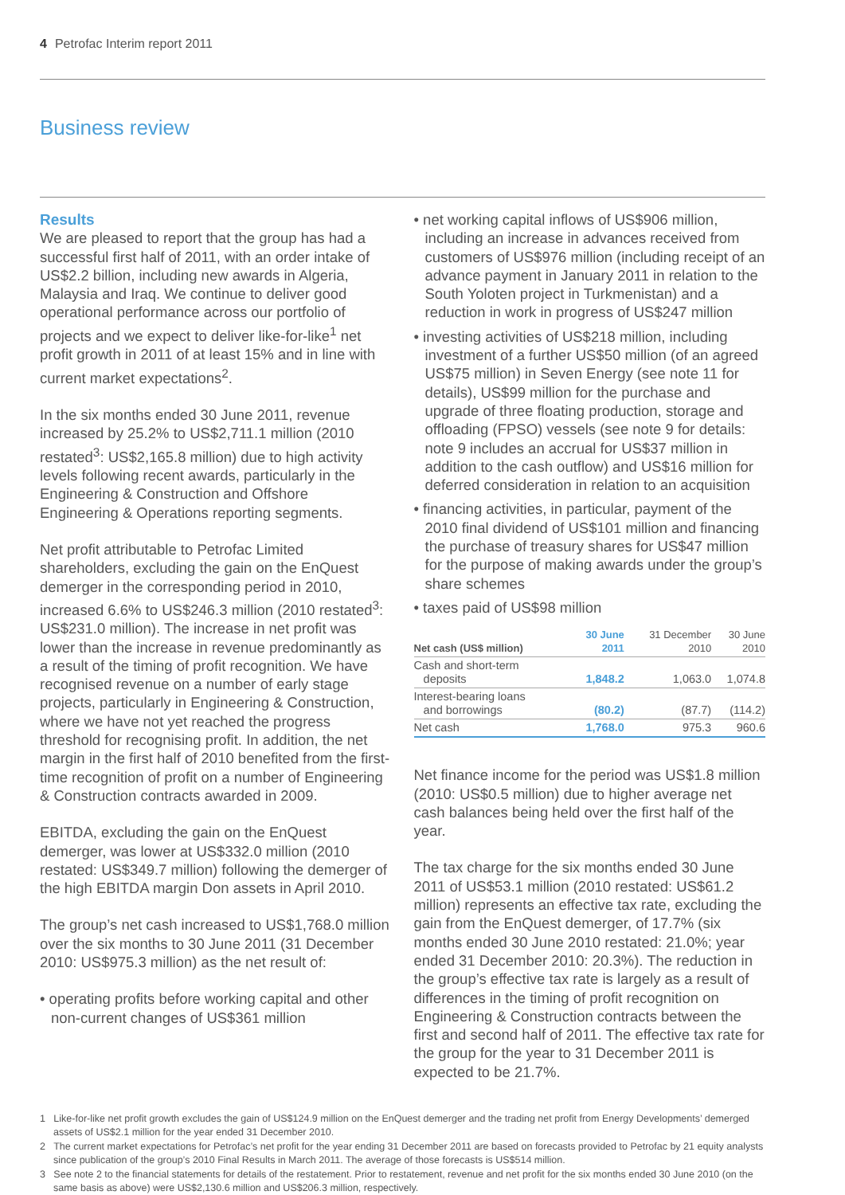4 Petrofac Interim report 2011
Business review
Results
We are pleased to report that the group has had a successful first half of 2011, with an order intake of US$2.2 billion, including new awards in Algeria, Malaysia and Iraq. We continue to deliver good operational performance across our portfolio of projects and we expect to deliver like-for-like<sup>1</sup> net profit growth in 2011 of at least 15% and in line with current market expectations<sup>2</sup>.
In the six months ended 30 June 2011, revenue increased by 25.2% to US$2,711.1 million (2010 restated<sup>3</sup>: US$2,165.8 million) due to high activity levels following recent awards, particularly in the Engineering & Construction and Offshore Engineering & Operations reporting segments.
Net profit attributable to Petrofac Limited shareholders, excluding the gain on the EnQuest demerger in the corresponding period in 2010, increased 6.6% to US$246.3 million (2010 restated<sup>3</sup>: US$231.0 million). The increase in net profit was lower than the increase in revenue predominantly as a result of the timing of profit recognition. We have recognised revenue on a number of early stage projects, particularly in Engineering & Construction, where we have not yet reached the progress threshold for recognising profit. In addition, the net margin in the first half of 2010 benefited from the first-time recognition of profit on a number of Engineering & Construction contracts awarded in 2009.
EBITDA, excluding the gain on the EnQuest demerger, was lower at US$332.0 million (2010 restated: US$349.7 million) following the demerger of the high EBITDA margin Don assets in April 2010.
The group’s net cash increased to US$1,768.0 million over the six months to 30 June 2011 (31 December 2010: US$975.3 million) as the net result of:
• operating profits before working capital and other non-current changes of US$361 million
• net working capital inflows of US$906 million, including an increase in advances received from customers of US$976 million (including receipt of an advance payment in January 2011 in relation to the South Yoloten project in Turkmenistan) and a reduction in work in progress of US$247 million
• investing activities of US$218 million, including investment of a further US$50 million (of an agreed US$75 million) in Seven Energy (see note 11 for details), US$99 million for the purchase and upgrade of three floating production, storage and offloading (FPSO) vessels (see note 9 for details: note 9 includes an accrual for US$37 million in addition to the cash outflow) and US$16 million for deferred consideration in relation to an acquisition
• financing activities, in particular, payment of the 2010 final dividend of US$101 million and financing the purchase of treasury shares for US$47 million for the purpose of making awards under the group’s share schemes
• taxes paid of US$98 million
| Net cash (US$ million) | 30 June 2011 | 31 December 2010 | 30 June 2010 |
| --- | --- | --- | --- |
| Cash and short-term deposits | 1,848.2 | 1,063.0 | 1,074.8 |
| Interest-bearing loans and borrowings | (80.2) | (87.7) | (114.2) |
| Net cash | 1,768.0 | 975.3 | 960.6 |
Net finance income for the period was US$1.8 million (2010: US$0.5 million) due to higher average net cash balances being held over the first half of the year.
The tax charge for the six months ended 30 June 2011 of US$53.1 million (2010 restated: US$61.2 million) represents an effective tax rate, excluding the gain from the EnQuest demerger, of 17.7% (six months ended 30 June 2010 restated: 21.0%; year ended 31 December 2010: 20.3%). The reduction in the group’s effective tax rate is largely as a result of differences in the timing of profit recognition on Engineering & Construction contracts between the first and second half of 2011. The effective tax rate for the group for the year to 31 December 2011 is expected to be 21.7%.
1 Like-for-like net profit growth excludes the gain of US$124.9 million on the EnQuest demerger and the trading net profit from Energy Developments’ demerged assets of US$2.1 million for the year ended 31 December 2010.
2 The current market expectations for Petrofac’s net profit for the year ending 31 December 2011 are based on forecasts provided to Petrofac by 21 equity analysts since publication of the group’s 2010 Final Results in March 2011. The average of those forecasts is US$514 million.
3 See note 2 to the financial statements for details of the restatement. Prior to restatement, revenue and net profit for the six months ended 30 June 2010 (on the same basis as above) were US$2,130.6 million and US$206.3 million, respectively.